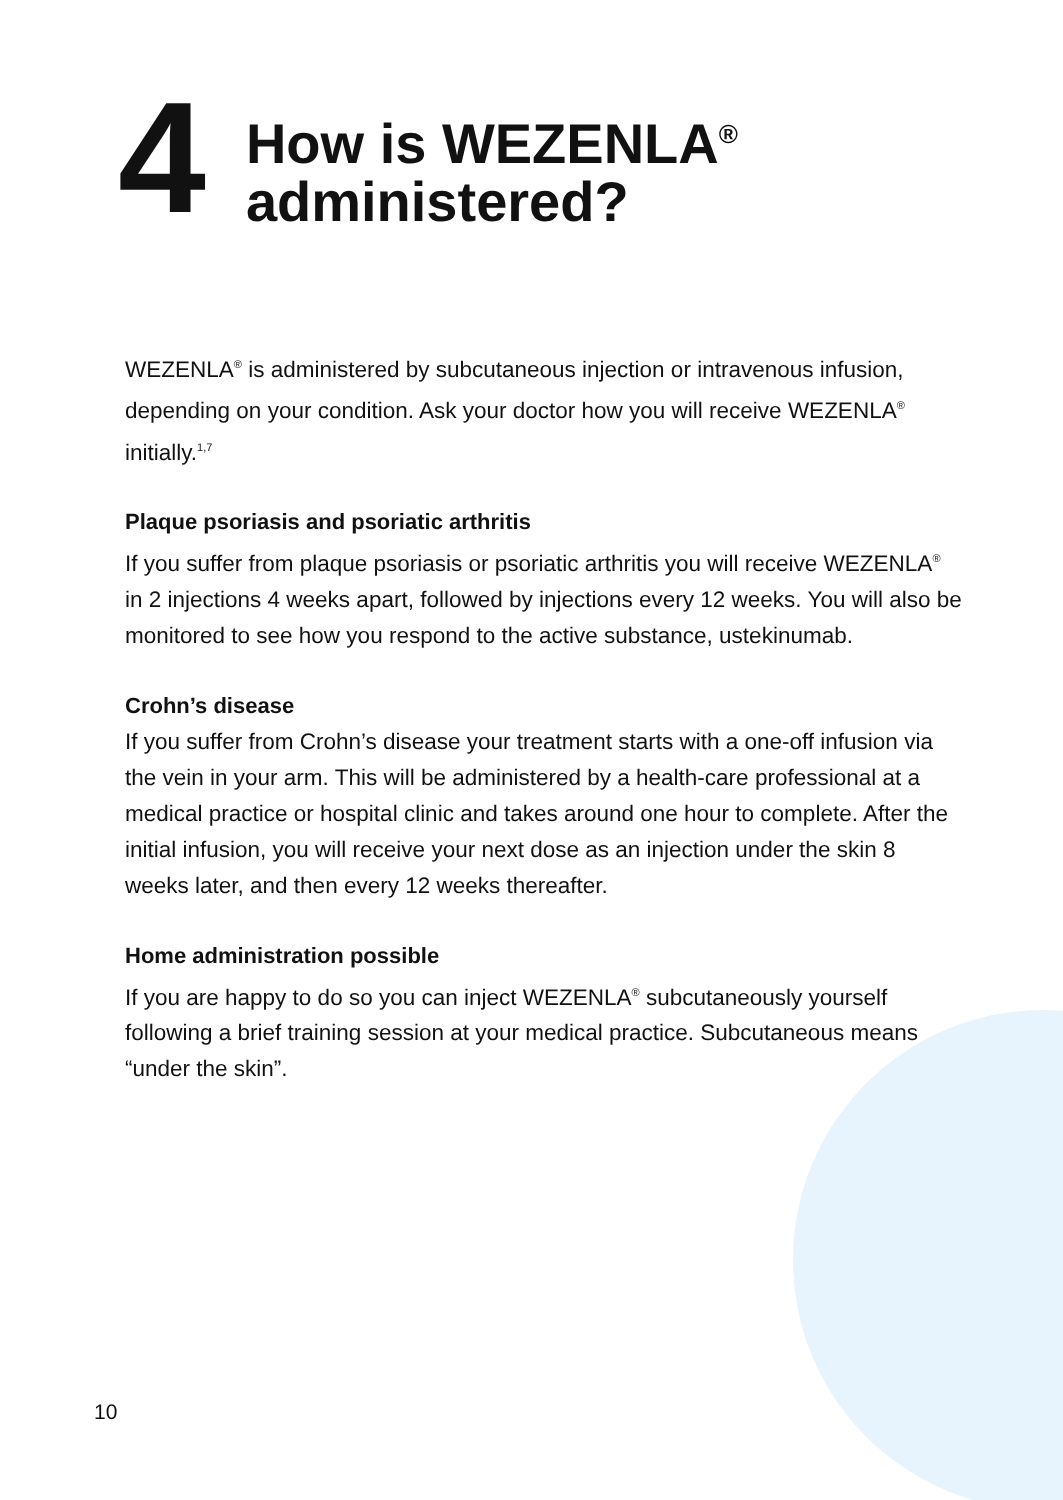4
How is WEZENLA<sup>®</sup>
administered?
WEZENLA<sup>®</sup> is administered by subcutaneous injection or intravenous infusion, depending on your condition. Ask your doctor how you will receive WEZENLA<sup>®</sup> initially.<sup>1,7</sup>
Plaque psoriasis and psoriatic arthritis
If you suffer from plaque psoriasis or psoriatic arthritis you will receive WEZENLA<sup>®</sup> in 2 injections 4 weeks apart, followed by injections every 12 weeks. You will also be monitored to see how you respond to the active substance, ustekinumab.
Crohn’s disease
If you suffer from Crohn’s disease your treatment starts with a one-off infusion via the vein in your arm. This will be administered by a health-care professional at a medical practice or hospital clinic and takes around one hour to complete. After the initial infusion, you will receive your next dose as an injection under the skin 8 weeks later, and then every 12 weeks thereafter.
Home administration possible
If you are happy to do so you can inject WEZENLA<sup>®</sup> subcutaneously yourself following a brief training session at your medical practice. Subcutaneous means “under the skin”.
10